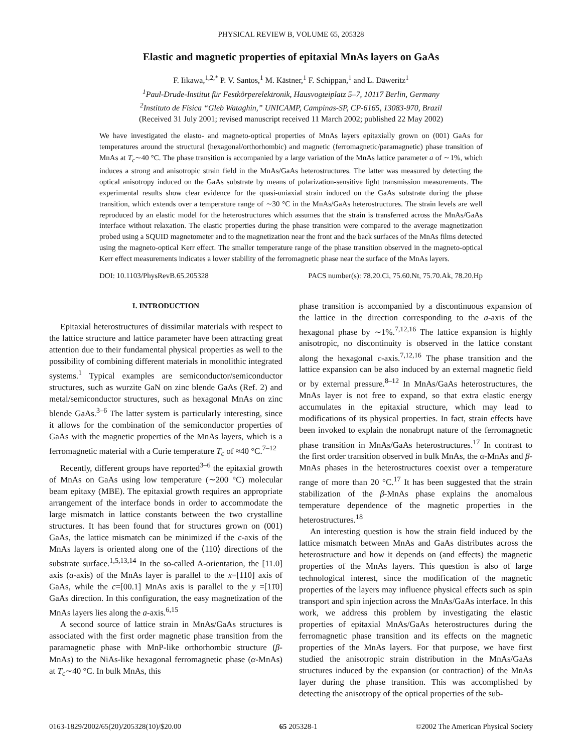PHYSICAL REVIEW B, VOLUME 65, 205328
Elastic and magnetic properties of epitaxial MnAs layers on GaAs
F. Iikawa,<sup>1,2,*</sup> P. V. Santos,<sup>1</sup> M. Kästner,<sup>1</sup> F. Schippan,<sup>1</sup> and L. Däweritz<sup>1</sup>
<sup>1</sup> Paul-Drude-Institut für Festkörperelektronik, Hausvogteiplatz 5–7, 10117 Berlin, Germany
<sup>2</sup> Instituto de Física “Gleb Wataghin,” UNICAMP, Campinas-SP, CP-6165, 13083-970, Brazil
(Received 31 July 2001; revised manuscript received 11 March 2002; published 22 May 2002)
We have investigated the elasto- and magneto-optical properties of MnAs layers epitaxially grown on (001) GaAs for temperatures around the structural (hexagonal/orthorhombic) and magnetic (ferromagnetic/paramagnetic) phase transition of MnAs at T<sub>c</sub>∼40 °C. The phase transition is accompanied by a large variation of the MnAs lattice parameter a of ∼1%, which induces a strong and anisotropic strain field in the MnAs/GaAs heterostructures. The latter was measured by detecting the optical anisotropy induced on the GaAs substrate by means of polarization-sensitive light transmission measurements. The experimental results show clear evidence for the quasi-uniaxial strain induced on the GaAs substrate during the phase transition, which extends over a temperature range of ∼30 °C in the MnAs/GaAs heterostructures. The strain levels are well reproduced by an elastic model for the heterostructures which assumes that the strain is transferred across the MnAs/GaAs interface without relaxation. The elastic properties during the phase transition were compared to the average magnetization probed using a SQUID magnetometer and to the magnetization near the front and the back surfaces of the MnAs films detected using the magneto-optical Kerr effect. The smaller temperature range of the phase transition observed in the magneto-optical Kerr effect measurements indicates a lower stability of the ferromagnetic phase near the surface of the MnAs layers.
DOI: 10.1103/PhysRevB.65.205328 PACS number(s): 78.20.Ci, 75.60.Nt, 75.70.Ak, 78.20.Hp
I. INTRODUCTION
Epitaxial heterostructures of dissimilar materials with respect to the lattice structure and lattice parameter have been attracting great attention due to their fundamental physical properties as well to the possibility of combining different materials in monolithic integrated systems.<sup>1</sup> Typical examples are semiconductor/semiconductor structures, such as wurzite GaN on zinc blende GaAs (Ref. 2) and metal/semiconductor structures, such as hexagonal MnAs on zinc blende GaAs.<sup>3–6</sup> The latter system is particularly interesting, since it allows for the combination of the semiconductor properties of GaAs with the magnetic properties of the MnAs layers, which is a ferromagnetic material with a Curie temperature T<sub>c</sub> of ≈40 °C.<sup>7–12</sup>
Recently, different groups have reported<sup>3–6</sup> the epitaxial growth of MnAs on GaAs using low temperature (∼200 °C) molecular beam epitaxy (MBE). The epitaxial growth requires an appropriate arrangement of the interface bonds in order to accommodate the large mismatch in lattice constants between the two crystalline structures. It has been found that for structures grown on (001) GaAs, the lattice mismatch can be minimized if the c-axis of the MnAs layers is oriented along one of the ⟨110⟩ directions of the substrate surface.<sup>1,5,13,14</sup> In the so-called A-orientation, the [11.0] axis (a-axis) of the MnAs layer is parallel to the x=[110] axis of GaAs, while the c=[00.1] MnAs axis is parallel to the y =[11̄0] GaAs direction. In this configuration, the easy magnetization of the MnAs layers lies along the a-axis.<sup>6,15</sup>
A second source of lattice strain in MnAs/GaAs structures is associated with the first order magnetic phase transition from the paramagnetic phase with MnP-like orthorhombic structure (β-MnAs) to the NiAs-like hexagonal ferromagnetic phase (α-MnAs) at T<sub>c</sub>∼40 °C. In bulk MnAs, this
phase transition is accompanied by a discontinuous expansion of the lattice in the direction corresponding to the a-axis of the hexagonal phase by ∼1%.<sup>7,12,16</sup> The lattice expansion is highly anisotropic, no discontinuity is observed in the lattice constant along the hexagonal c-axis.<sup>7,12,16</sup> The phase transition and the lattice expansion can be also induced by an external magnetic field or by external pressure.<sup>8–12</sup> In MnAs/GaAs heterostructures, the MnAs layer is not free to expand, so that extra elastic energy accumulates in the epitaxial structure, which may lead to modifications of its physical properties. In fact, strain effects have been invoked to explain the nonabrupt nature of the ferromagnetic phase transition in MnAs/GaAs heterostructures.<sup>17</sup> In contrast to the first order transition observed in bulk MnAs, the α-MnAs and β-MnAs phases in the heterostructures coexist over a temperature range of more than 20 °C.<sup>17</sup> It has been suggested that the strain stabilization of the β-MnAs phase explains the anomalous temperature dependence of the magnetic properties in the heterostructures.<sup>18</sup>
An interesting question is how the strain field induced by the lattice mismatch between MnAs and GaAs distributes across the heterostructure and how it depends on (and effects) the magnetic properties of the MnAs layers. This question is also of large technological interest, since the modification of the magnetic properties of the layers may influence physical effects such as spin transport and spin injection across the MnAs/GaAs interface. In this work, we address this problem by investigating the elastic properties of epitaxial MnAs/GaAs heterostructures during the ferromagnetic phase transition and its effects on the magnetic properties of the MnAs layers. For that purpose, we have first studied the anisotropic strain distribution in the MnAs/GaAs structures induced by the expansion (or contraction) of the MnAs layer during the phase transition. This was accomplished by detecting the anisotropy of the optical properties of the sub-
0163-1829/2002/65(20)/205328(10)/$20.00 65 205328-1 ©2002 The American Physical Society